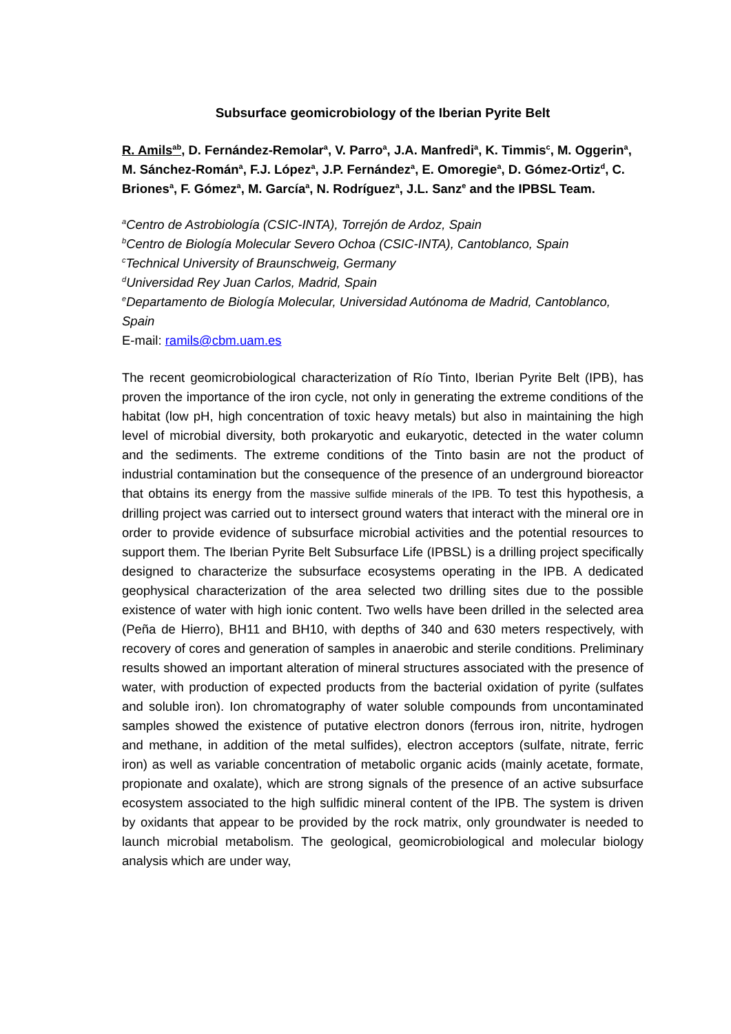Subsurface geomicrobiology of the Iberian Pyrite Belt
R. Amils<sup>ab</sup>, D. Fernández-Remolar<sup>a</sup>, V. Parro<sup>a</sup>, J.A. Manfredi<sup>a</sup>, K. Timmis<sup>c</sup>, M. Oggerin<sup>a</sup>, M. Sánchez-Román<sup>a</sup>, F.J. López<sup>a</sup>, J.P. Fernández<sup>a</sup>, E. Omoregie<sup>a</sup>, D. Gómez-Ortiz<sup>d</sup>, C. Briones<sup>a</sup>, F. Gómez<sup>a</sup>, M. García<sup>a</sup>, N. Rodríguez<sup>a</sup>, J.L. Sanz<sup>e</sup> and the IPBSL Team.
<sup>a</sup> Centro de Astrobiología (CSIC-INTA), Torrejón de Ardoz, Spain
<sup>b</sup> Centro de Biología Molecular Severo Ochoa (CSIC-INTA), Cantoblanco, Spain
<sup>c</sup> Technical University of Braunschweig, Germany
<sup>d</sup> Universidad Rey Juan Carlos, Madrid, Spain
<sup>e</sup> Departamento de Biología Molecular, Universidad Autónoma de Madrid, Cantoblanco, Spain
E-mail: ramils@cbm.uam.es
The recent geomicrobiological characterization of Río Tinto, Iberian Pyrite Belt (IPB), has proven the importance of the iron cycle, not only in generating the extreme conditions of the habitat (low pH, high concentration of toxic heavy metals) but also in maintaining the high level of microbial diversity, both prokaryotic and eukaryotic, detected in the water column and the sediments. The extreme conditions of the Tinto basin are not the product of industrial contamination but the consequence of the presence of an underground bioreactor that obtains its energy from the massive sulfide minerals of the IPB. To test this hypothesis, a drilling project was carried out to intersect ground waters that interact with the mineral ore in order to provide evidence of subsurface microbial activities and the potential resources to support them. The Iberian Pyrite Belt Subsurface Life (IPBSL) is a drilling project specifically designed to characterize the subsurface ecosystems operating in the IPB. A dedicated geophysical characterization of the area selected two drilling sites due to the possible existence of water with high ionic content. Two wells have been drilled in the selected area (Peña de Hierro), BH11 and BH10, with depths of 340 and 630 meters respectively, with recovery of cores and generation of samples in anaerobic and sterile conditions. Preliminary results showed an important alteration of mineral structures associated with the presence of water, with production of expected products from the bacterial oxidation of pyrite (sulfates and soluble iron). Ion chromatography of water soluble compounds from uncontaminated samples showed the existence of putative electron donors (ferrous iron, nitrite, hydrogen and methane, in addition of the metal sulfides), electron acceptors (sulfate, nitrate, ferric iron) as well as variable concentration of metabolic organic acids (mainly acetate, formate, propionate and oxalate), which are strong signals of the presence of an active subsurface ecosystem associated to the high sulfidic mineral content of the IPB. The system is driven by oxidants that appear to be provided by the rock matrix, only groundwater is needed to launch microbial metabolism. The geological, geomicrobiological and molecular biology analysis which are under way,